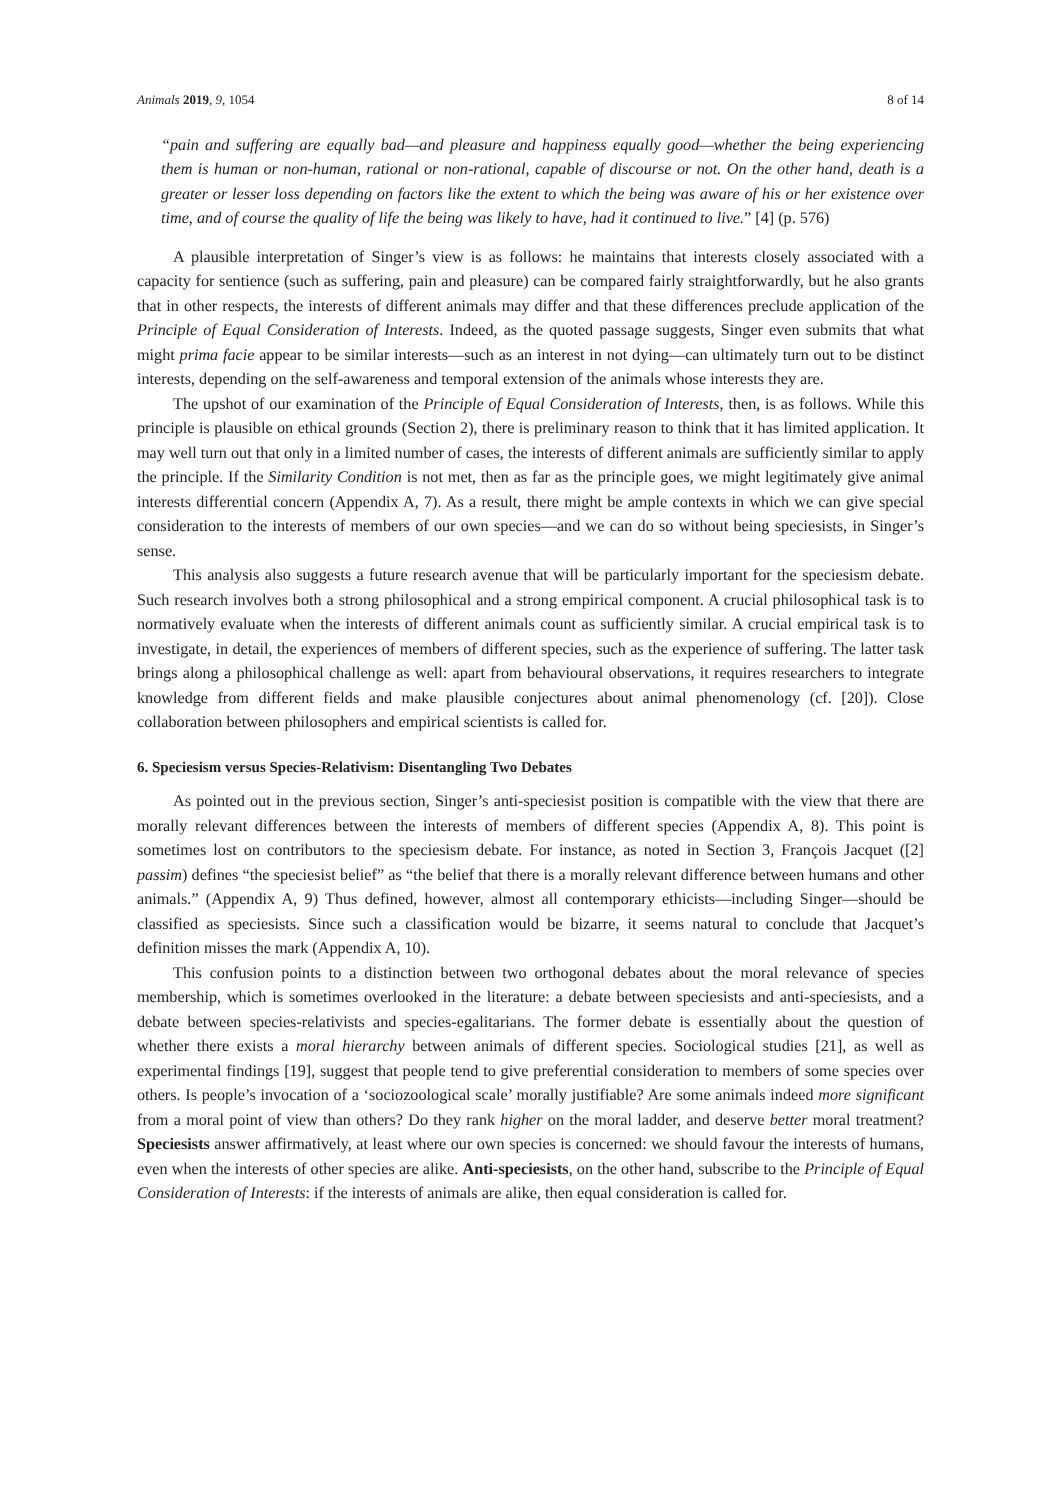Animals 2019, 9, 1054 8 of 14
“pain and suffering are equally bad—and pleasure and happiness equally good—whether the being experiencing them is human or non-human, rational or non-rational, capable of discourse or not. On the other hand, death is a greater or lesser loss depending on factors like the extent to which the being was aware of his or her existence over time, and of course the quality of life the being was likely to have, had it continued to live.” [4] (p. 576)
A plausible interpretation of Singer’s view is as follows: he maintains that interests closely associated with a capacity for sentience (such as suffering, pain and pleasure) can be compared fairly straightforwardly, but he also grants that in other respects, the interests of different animals may differ and that these differences preclude application of the Principle of Equal Consideration of Interests. Indeed, as the quoted passage suggests, Singer even submits that what might prima facie appear to be similar interests—such as an interest in not dying—can ultimately turn out to be distinct interests, depending on the self-awareness and temporal extension of the animals whose interests they are.
The upshot of our examination of the Principle of Equal Consideration of Interests, then, is as follows. While this principle is plausible on ethical grounds (Section 2), there is preliminary reason to think that it has limited application. It may well turn out that only in a limited number of cases, the interests of different animals are sufficiently similar to apply the principle. If the Similarity Condition is not met, then as far as the principle goes, we might legitimately give animal interests differential concern (Appendix A, 7). As a result, there might be ample contexts in which we can give special consideration to the interests of members of our own species—and we can do so without being speciesists, in Singer’s sense.
This analysis also suggests a future research avenue that will be particularly important for the speciesism debate. Such research involves both a strong philosophical and a strong empirical component. A crucial philosophical task is to normatively evaluate when the interests of different animals count as sufficiently similar. A crucial empirical task is to investigate, in detail, the experiences of members of different species, such as the experience of suffering. The latter task brings along a philosophical challenge as well: apart from behavioural observations, it requires researchers to integrate knowledge from different fields and make plausible conjectures about animal phenomenology (cf. [20]). Close collaboration between philosophers and empirical scientists is called for.
6. Speciesism versus Species-Relativism: Disentangling Two Debates
As pointed out in the previous section, Singer’s anti-speciesist position is compatible with the view that there are morally relevant differences between the interests of members of different species (Appendix A, 8). This point is sometimes lost on contributors to the speciesism debate. For instance, as noted in Section 3, François Jacquet ([2] passim) defines “the speciesist belief” as “the belief that there is a morally relevant difference between humans and other animals.” (Appendix A, 9) Thus defined, however, almost all contemporary ethicists—including Singer—should be classified as speciesists. Since such a classification would be bizarre, it seems natural to conclude that Jacquet’s definition misses the mark (Appendix A, 10).
This confusion points to a distinction between two orthogonal debates about the moral relevance of species membership, which is sometimes overlooked in the literature: a debate between speciesists and anti-speciesists, and a debate between species-relativists and species-egalitarians. The former debate is essentially about the question of whether there exists a moral hierarchy between animals of different species. Sociological studies [21], as well as experimental findings [19], suggest that people tend to give preferential consideration to members of some species over others. Is people’s invocation of a ‘sociozoological scale’ morally justifiable? Are some animals indeed more significant from a moral point of view than others? Do they rank higher on the moral ladder, and deserve better moral treatment? Speciesists answer affirmatively, at least where our own species is concerned: we should favour the interests of humans, even when the interests of other species are alike. Anti-speciesists, on the other hand, subscribe to the Principle of Equal Consideration of Interests: if the interests of animals are alike, then equal consideration is called for.